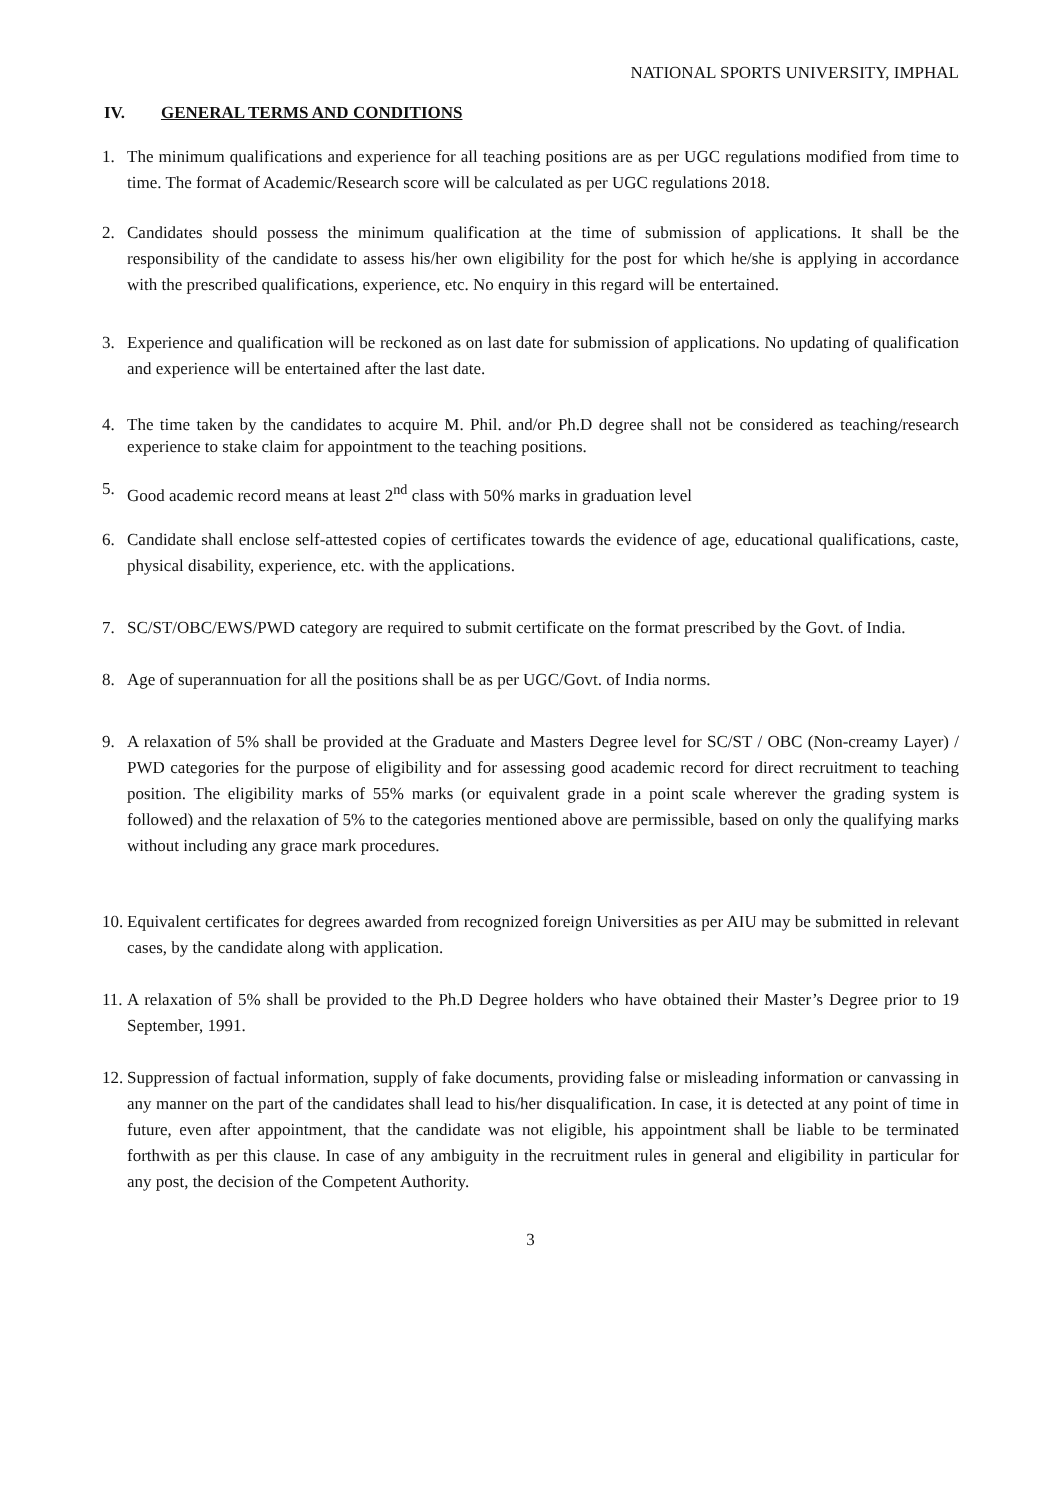NATIONAL SPORTS UNIVERSITY, IMPHAL
IV. GENERAL TERMS AND CONDITIONS
1. The minimum qualifications and experience for all teaching positions are as per UGC regulations modified from time to time. The format of Academic/Research score will be calculated as per UGC regulations 2018.
2. Candidates should possess the minimum qualification at the time of submission of applications. It shall be the responsibility of the candidate to assess his/her own eligibility for the post for which he/she is applying in accordance with the prescribed qualifications, experience, etc. No enquiry in this regard will be entertained.
3. Experience and qualification will be reckoned as on last date for submission of applications. No updating of qualification and experience will be entertained after the last date.
4. The time taken by the candidates to acquire M. Phil. and/or Ph.D degree shall not be considered as teaching/research experience to stake claim for appointment to the teaching positions.
5. Good academic record means at least 2<sup>nd</sup> class with 50% marks in graduation level
6. Candidate shall enclose self-attested copies of certificates towards the evidence of age, educational qualifications, caste, physical disability, experience, etc. with the applications.
7. SC/ST/OBC/EWS/PWD category are required to submit certificate on the format prescribed by the Govt. of India.
8. Age of superannuation for all the positions shall be as per UGC/Govt. of India norms.
9. A relaxation of 5% shall be provided at the Graduate and Masters Degree level for SC/ST / OBC (Non-creamy Layer) / PWD categories for the purpose of eligibility and for assessing good academic record for direct recruitment to teaching position. The eligibility marks of 55% marks (or equivalent grade in a point scale wherever the grading system is followed) and the relaxation of 5% to the categories mentioned above are permissible, based on only the qualifying marks without including any grace mark procedures.
10.
Equivalent certificates for degrees awarded from recognized foreign Universities as per AIU may be submitted in relevant cases, by the candidate along with application.
11.
A relaxation of 5% shall be provided to the Ph.D Degree holders who have obtained their Master’s Degree prior to 19 September, 1991.
12.
Suppression of factual information, supply of fake documents, providing false or misleading information or canvassing in any manner on the part of the candidates shall lead to his/her disqualification. In case, it is detected at any point of time in future, even after appointment, that the candidate was not eligible, his appointment shall be liable to be terminated forthwith as per this clause. In case of any ambiguity in the recruitment rules in general and eligibility in particular for any post, the decision of the Competent Authority.
3